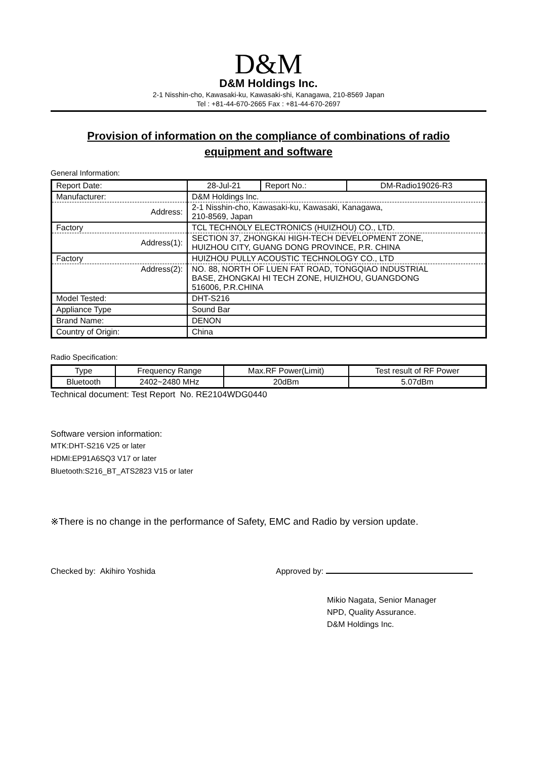D&M
D&M Holdings Inc.
2-1 Nisshin-cho, Kawasaki-ku, Kawasaki-shi, Kanagawa, 210-8569 Japan
Tel : +81-44-670-2665 Fax : +81-44-670-2697
Provision of information on the compliance of combinations of radio equipment and software
General Information:
| Report Date: | 28-Jul-21 | Report No.: | DM-Radio19026-R3 |
| Manufacturer: | D&M Holdings Inc. | | |
| Address: | 2-1 Nisshin-cho, Kawasaki-ku, Kawasaki, Kanagawa, 210-8569, Japan | | |
| Factory | TCL TECHNOLY ELECTRONICS (HUIZHOU) CO., LTD. | | |
| Address(1): | SECTION 37, ZHONGKAI HIGH-TECH DEVELOPMENT ZONE, HUIZHOU CITY, GUANG DONG PROVINCE, P.R. CHINA | | |
| Factory | HUIZHOU PULLY ACOUSTIC TECHNOLOGY CO., LTD | | |
| Address(2): | NO. 88, NORTH OF LUEN FAT ROAD, TONGQIAO INDUSTRIAL BASE, ZHONGKAI HI TECH ZONE, HUIZHOU, GUANGDONG 516006, P.R.CHINA | | |
| Model Tested: | DHT-S216 | | |
| Appliance Type | Sound Bar | | |
| Brand Name: | DENON | | |
| Country of Origin: | China | | |
Radio Specification:
| Type | Frequency Range | Max.RF Power(Limit) | Test result of RF Power |
| --- | --- | --- | --- |
| Bluetooth | 2402~2480 MHz | 20dBm | 5.07dBm |
Technical document: Test Report No. RE2104WDG0440
Software version information:
MTK:DHT-S216 V25 or later
HDMI:EP91A6SQ3 V17 or later
Bluetooth:S216_BT_ATS2823 V15 or later
※There is no change in the performance of Safety, EMC and Radio by version update.
Checked by: Akihiro Yoshida Approved by:
Mikio Nagata, Senior Manager
NPD, Quality Assurance.
D&M Holdings Inc.